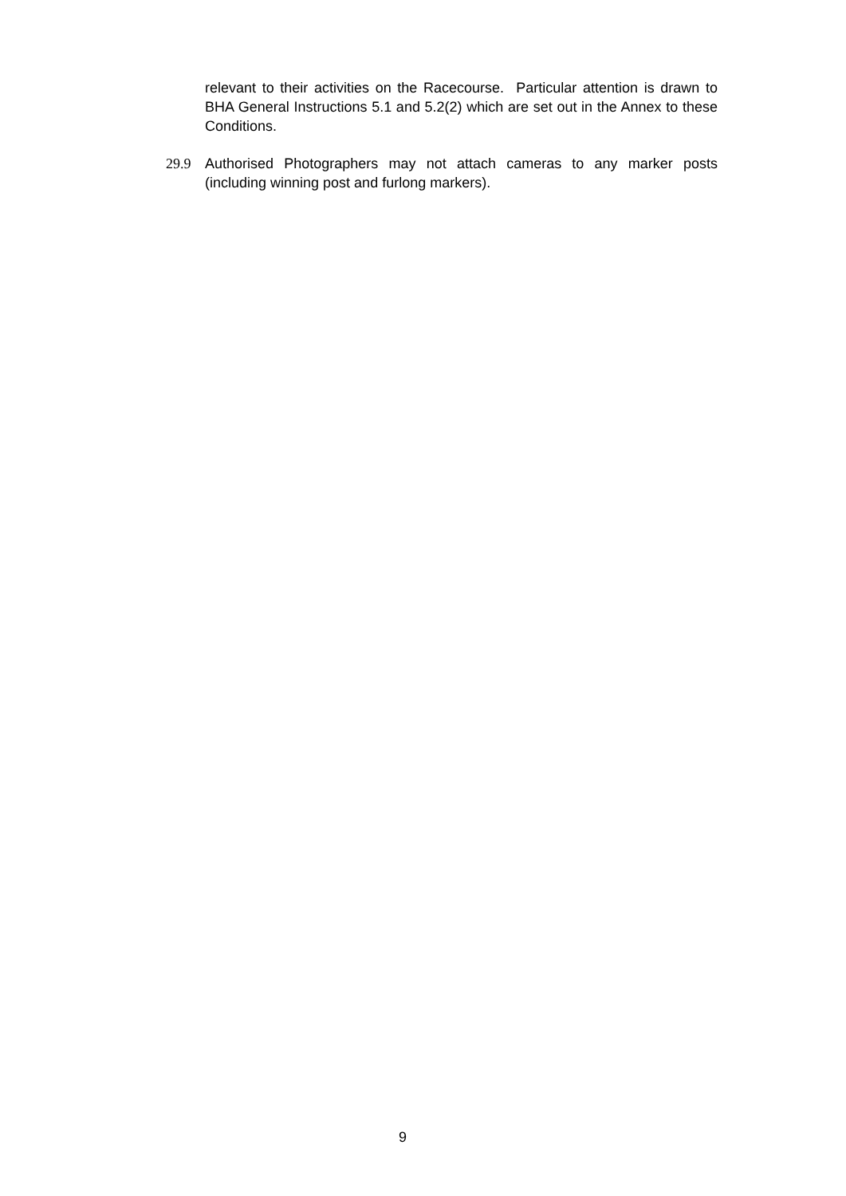relevant to their activities on the Racecourse. Particular attention is drawn to BHA General Instructions 5.1 and 5.2(2) which are set out in the Annex to these Conditions.
29.9 Authorised Photographers may not attach cameras to any marker posts (including winning post and furlong markers).
9